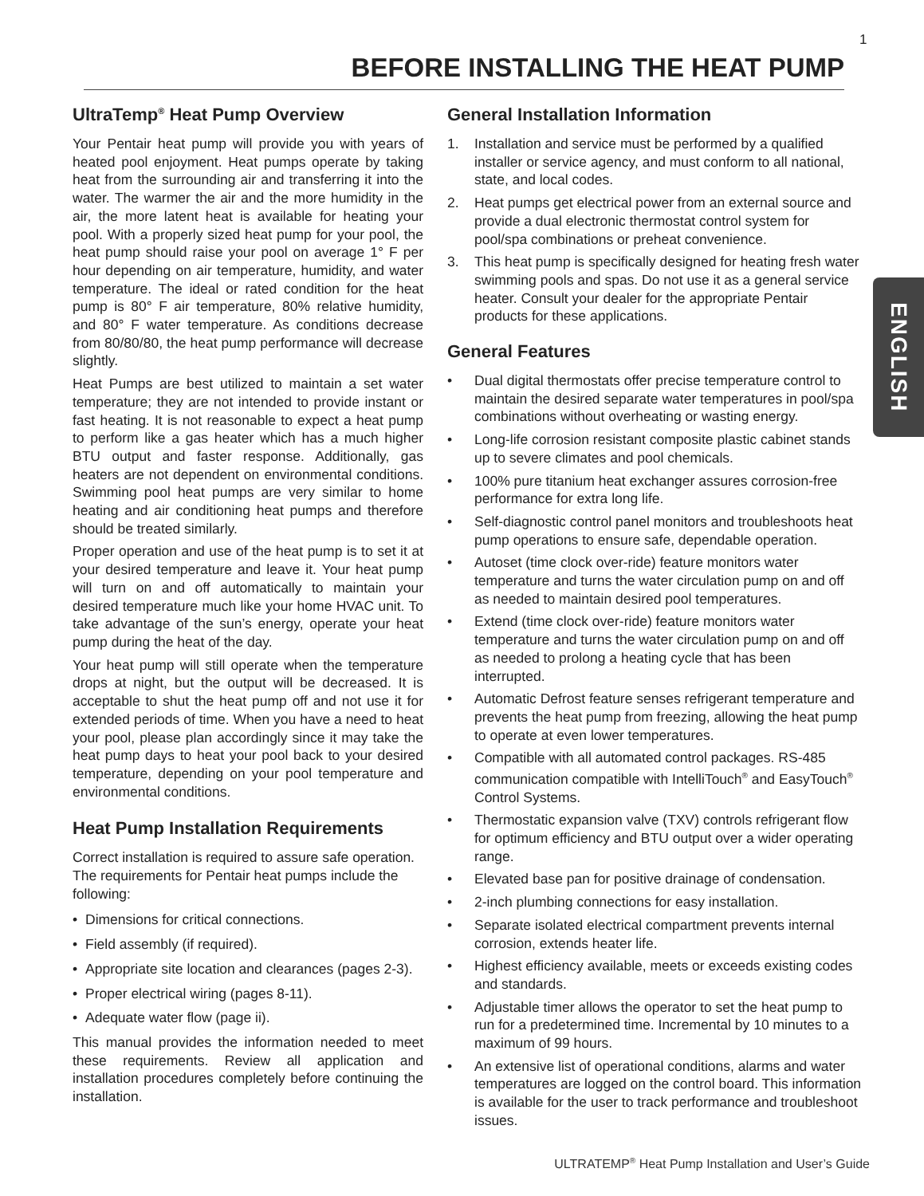1
BEFORE INSTALLING THE HEAT PUMP
UltraTemp<sup>®</sup> Heat Pump Overview
Your Pentair heat pump will provide you with years of heated pool enjoyment. Heat pumps operate by taking heat from the surrounding air and transferring it into the water. The warmer the air and the more humidity in the air, the more latent heat is available for heating your pool. With a properly sized heat pump for your pool, the heat pump should raise your pool on average 1° F per hour depending on air temperature, humidity, and water temperature. The ideal or rated condition for the heat pump is 80° F air temperature, 80% relative humidity, and 80° F water temperature. As conditions decrease from 80/80/80, the heat pump performance will decrease slightly.
Heat Pumps are best utilized to maintain a set water temperature; they are not intended to provide instant or fast heating. It is not reasonable to expect a heat pump to perform like a gas heater which has a much higher BTU output and faster response. Additionally, gas heaters are not dependent on environmental conditions. Swimming pool heat pumps are very similar to home heating and air conditioning heat pumps and therefore should be treated similarly.
Proper operation and use of the heat pump is to set it at your desired temperature and leave it. Your heat pump will turn on and off automatically to maintain your desired temperature much like your home HVAC unit. To take advantage of the sun’s energy, operate your heat pump during the heat of the day.
Your heat pump will still operate when the temperature drops at night, but the output will be decreased. It is acceptable to shut the heat pump off and not use it for extended periods of time. When you have a need to heat your pool, please plan accordingly since it may take the heat pump days to heat your pool back to your desired temperature, depending on your pool temperature and environmental conditions.
Heat Pump Installation Requirements
Correct installation is required to assure safe operation. The requirements for Pentair heat pumps include the following:
• Dimensions for critical connections.
• Field assembly (if required).
• Appropriate site location and clearances (pages 2-3).
• Proper electrical wiring (pages 8-11).
• Adequate water flow (page ii).
This manual provides the information needed to meet these requirements. Review all application and installation procedures completely before continuing the installation.
General Installation Information
1. Installation and service must be performed by a qualified installer or service agency, and must conform to all national, state, and local codes.
2. Heat pumps get electrical power from an external source and provide a dual electronic thermostat control system for pool/spa combinations or preheat convenience.
3. This heat pump is specifically designed for heating fresh water swimming pools and spas. Do not use it as a general service heater. Consult your dealer for the appropriate Pentair products for these applications.
General Features
• Dual digital thermostats offer precise temperature control to maintain the desired separate water temperatures in pool/spa combinations without overheating or wasting energy.
• Long-life corrosion resistant composite plastic cabinet stands up to severe climates and pool chemicals.
• 100% pure titanium heat exchanger assures corrosion-free performance for extra long life.
• Self-diagnostic control panel monitors and troubleshoots heat pump operations to ensure safe, dependable operation.
• Autoset (time clock over-ride) feature monitors water temperature and turns the water circulation pump on and off as needed to maintain desired pool temperatures.
• Extend (time clock over-ride) feature monitors water temperature and turns the water circulation pump on and off as needed to prolong a heating cycle that has been interrupted.
• Automatic Defrost feature senses refrigerant temperature and prevents the heat pump from freezing, allowing the heat pump to operate at even lower temperatures.
• Compatible with all automated control packages. RS-485 communication compatible with IntelliTouch<sup>®</sup> and EasyTouch<sup>®</sup> Control Systems.
• Thermostatic expansion valve (TXV) controls refrigerant flow for optimum efficiency and BTU output over a wider operating range.
• Elevated base pan for positive drainage of condensation.
• 2-inch plumbing connections for easy installation.
• Separate isolated electrical compartment prevents internal corrosion, extends heater life.
• Highest efficiency available, meets or exceeds existing codes and standards.
• Adjustable timer allows the operator to set the heat pump to run for a predetermined time. Incremental by 10 minutes to a maximum of 99 hours.
• An extensive list of operational conditions, alarms and water temperatures are logged on the control board. This information is available for the user to track performance and troubleshoot issues.
ENGLISH
ULTRATEMP<sup>®</sup> Heat Pump Installation and User’s Guide